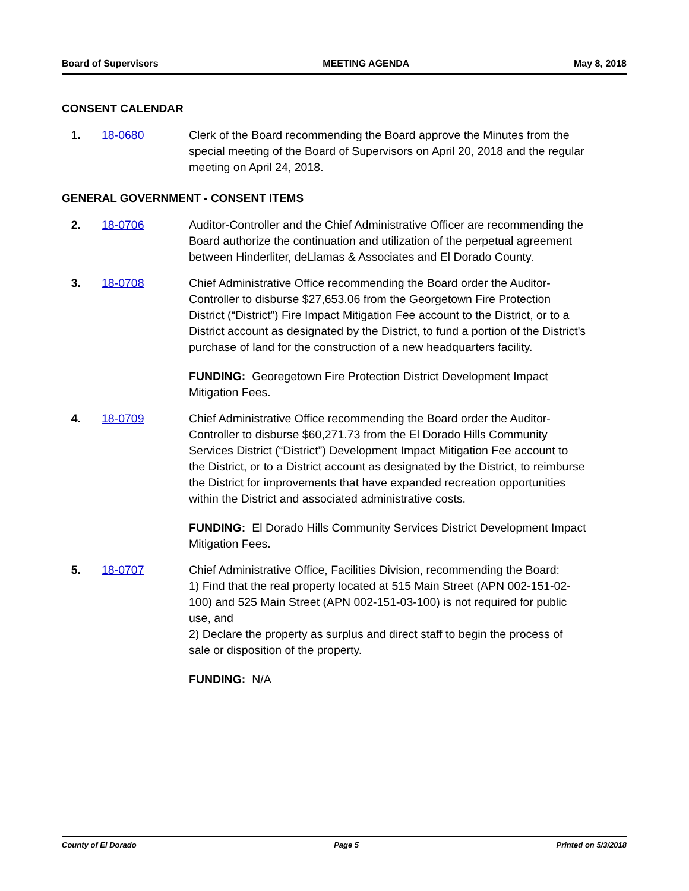Board of Supervisors MEETING AGENDA May 8, 2018
CONSENT CALENDAR
1. 18-0680 Clerk of the Board recommending the Board approve the Minutes from the special meeting of the Board of Supervisors on April 20, 2018 and the regular meeting on April 24, 2018.
GENERAL GOVERNMENT - CONSENT ITEMS
2. 18-0706 Auditor-Controller and the Chief Administrative Officer are recommending the Board authorize the continuation and utilization of the perpetual agreement between Hinderliter, deLlamas & Associates and El Dorado County.
3. 18-0708 Chief Administrative Office recommending the Board order the Auditor-Controller to disburse $27,653.06 from the Georgetown Fire Protection District (“District”) Fire Impact Mitigation Fee account to the District, or to a District account as designated by the District, to fund a portion of the District's purchase of land for the construction of a new headquarters facility.
FUNDING: Georegetown Fire Protection District Development Impact Mitigation Fees.
4. 18-0709 Chief Administrative Office recommending the Board order the Auditor-Controller to disburse $60,271.73 from the El Dorado Hills Community Services District (“District”) Development Impact Mitigation Fee account to the District, or to a District account as designated by the District, to reimburse the District for improvements that have expanded recreation opportunities within the District and associated administrative costs.
FUNDING: El Dorado Hills Community Services District Development Impact Mitigation Fees.
5. 18-0707 Chief Administrative Office, Facilities Division, recommending the Board:
1) Find that the real property located at 515 Main Street (APN 002-151-02-100) and 525 Main Street (APN 002-151-03-100) is not required for public use, and
2) Declare the property as surplus and direct staff to begin the process of sale or disposition of the property.
FUNDING: N/A
County of El Dorado Page 5 Printed on 5/3/2018